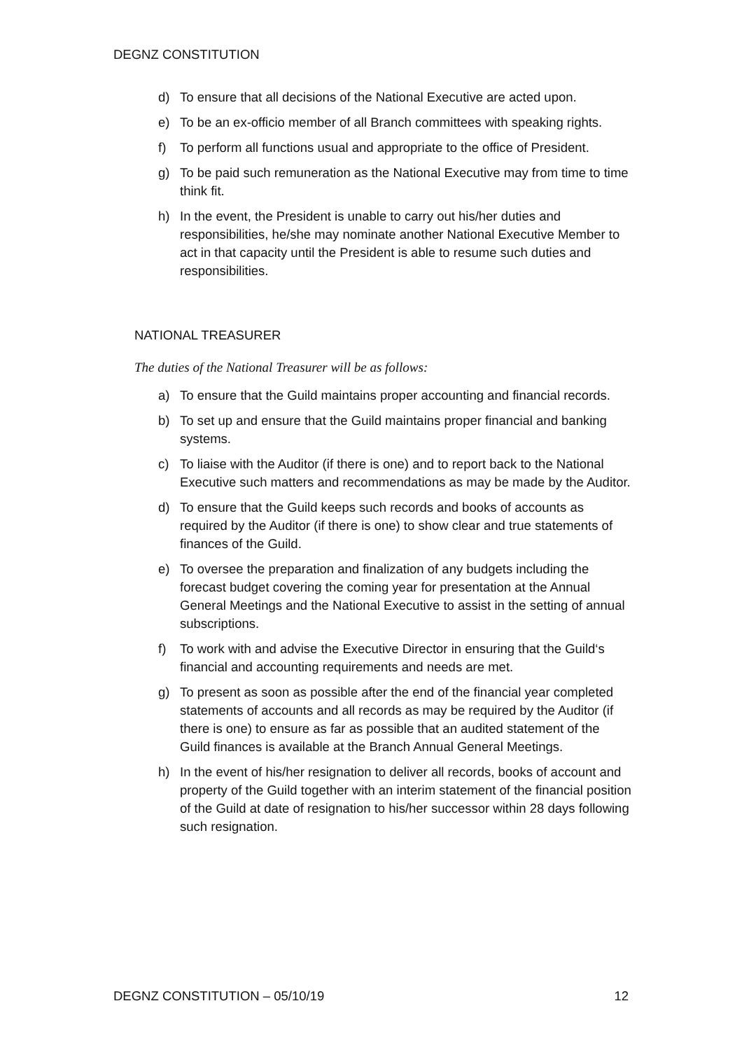DEGNZ CONSTITUTION
d) To ensure that all decisions of the National Executive are acted upon.
e) To be an ex-officio member of all Branch committees with speaking rights.
f) To perform all functions usual and appropriate to the office of President.
g) To be paid such remuneration as the National Executive may from time to time think fit.
h) In the event, the President is unable to carry out his/her duties and responsibilities, he/she may nominate another National Executive Member to act in that capacity until the President is able to resume such duties and responsibilities.
NATIONAL TREASURER
The duties of the National Treasurer will be as follows:
a) To ensure that the Guild maintains proper accounting and financial records.
b) To set up and ensure that the Guild maintains proper financial and banking systems.
c) To liaise with the Auditor (if there is one) and to report back to the National Executive such matters and recommendations as may be made by the Auditor.
d) To ensure that the Guild keeps such records and books of accounts as required by the Auditor (if there is one) to show clear and true statements of finances of the Guild.
e) To oversee the preparation and finalization of any budgets including the forecast budget covering the coming year for presentation at the Annual General Meetings and the National Executive to assist in the setting of annual subscriptions.
f) To work with and advise the Executive Director in ensuring that the Guild‘s financial and accounting requirements and needs are met.
g) To present as soon as possible after the end of the financial year completed statements of accounts and all records as may be required by the Auditor (if there is one) to ensure as far as possible that an audited statement of the Guild finances is available at the Branch Annual General Meetings.
h) In the event of his/her resignation to deliver all records, books of account and property of the Guild together with an interim statement of the financial position of the Guild at date of resignation to his/her successor within 28 days following such resignation.
DEGNZ CONSTITUTION – 05/10/19 12